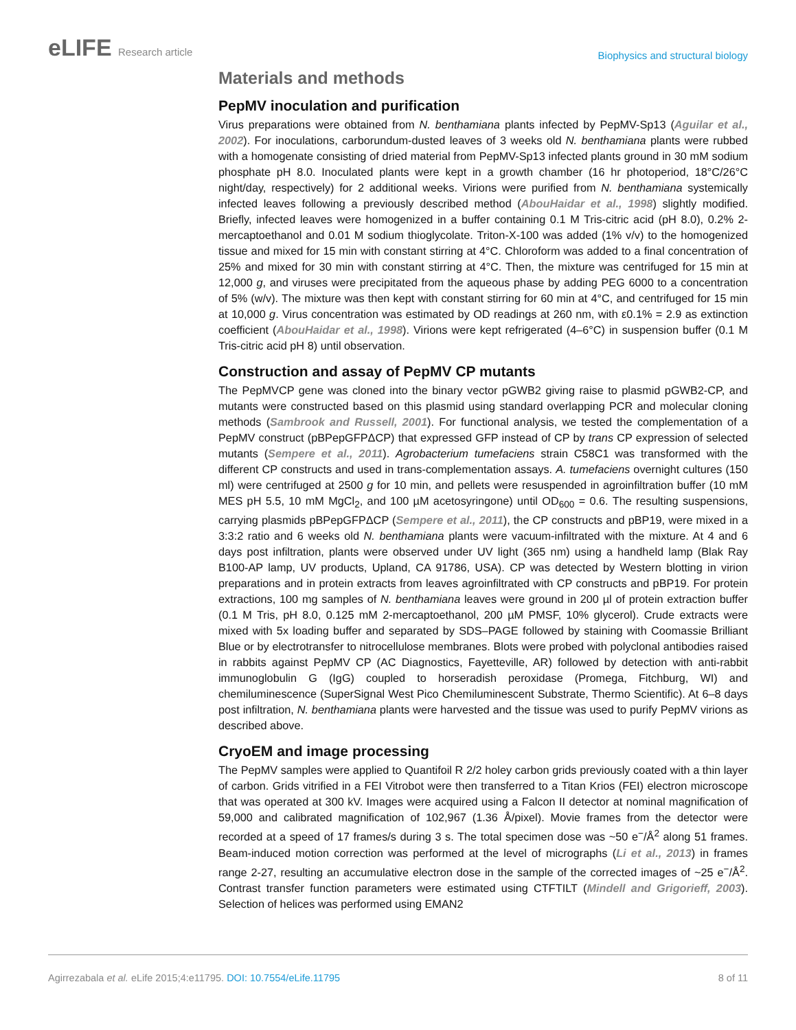eLIFE Research article
Biophysics and structural biology
Materials and methods
PepMV inoculation and purification
Virus preparations were obtained from N. benthamiana plants infected by PepMV-Sp13 (Aguilar et al., 2002). For inoculations, carborundum-dusted leaves of 3 weeks old N. benthamiana plants were rubbed with a homogenate consisting of dried material from PepMV-Sp13 infected plants ground in 30 mM sodium phosphate pH 8.0. Inoculated plants were kept in a growth chamber (16 hr photoperiod, 18°C/26°C night/day, respectively) for 2 additional weeks. Virions were purified from N. benthamiana systemically infected leaves following a previously described method (AbouHaidar et al., 1998) slightly modified. Briefly, infected leaves were homogenized in a buffer containing 0.1 M Tris-citric acid (pH 8.0), 0.2% 2-mercaptoethanol and 0.01 M sodium thioglycolate. Triton-X-100 was added (1% v/v) to the homogenized tissue and mixed for 15 min with constant stirring at 4°C. Chloroform was added to a final concentration of 25% and mixed for 30 min with constant stirring at 4°C. Then, the mixture was centrifuged for 15 min at 12,000 g, and viruses were precipitated from the aqueous phase by adding PEG 6000 to a concentration of 5% (w/v). The mixture was then kept with constant stirring for 60 min at 4°C, and centrifuged for 15 min at 10,000 g. Virus concentration was estimated by OD readings at 260 nm, with ε0.1% = 2.9 as extinction coefficient (AbouHaidar et al., 1998). Virions were kept refrigerated (4–6°C) in suspension buffer (0.1 M Tris-citric acid pH 8) until observation.
Construction and assay of PepMV CP mutants
The PepMVCP gene was cloned into the binary vector pGWB2 giving raise to plasmid pGWB2-CP, and mutants were constructed based on this plasmid using standard overlapping PCR and molecular cloning methods (Sambrook and Russell, 2001). For functional analysis, we tested the complementation of a PepMV construct (pBPepGFPΔCP) that expressed GFP instead of CP by trans CP expression of selected mutants (Sempere et al., 2011). Agrobacterium tumefaciens strain C58C1 was transformed with the different CP constructs and used in trans-complementation assays. A. tumefaciens overnight cultures (150 ml) were centrifuged at 2500 g for 10 min, and pellets were resuspended in agroinfiltration buffer (10 mM MES pH 5.5, 10 mM MgCl<sub>2</sub>, and 100 µM acetosyringone) until OD<sub>600</sub> = 0.6. The resulting suspensions, carrying plasmids pBPepGFPΔCP (Sempere et al., 2011), the CP constructs and pBP19, were mixed in a 3:3:2 ratio and 6 weeks old N. benthamiana plants were vacuum-infiltrated with the mixture. At 4 and 6 days post infiltration, plants were observed under UV light (365 nm) using a handheld lamp (Blak Ray B100-AP lamp, UV products, Upland, CA 91786, USA). CP was detected by Western blotting in virion preparations and in protein extracts from leaves agroinfiltrated with CP constructs and pBP19. For protein extractions, 100 mg samples of N. benthamiana leaves were ground in 200 µl of protein extraction buffer (0.1 M Tris, pH 8.0, 0.125 mM 2-mercaptoethanol, 200 µM PMSF, 10% glycerol). Crude extracts were mixed with 5x loading buffer and separated by SDS–PAGE followed by staining with Coomassie Brilliant Blue or by electrotransfer to nitrocellulose membranes. Blots were probed with polyclonal antibodies raised in rabbits against PepMV CP (AC Diagnostics, Fayetteville, AR) followed by detection with anti-rabbit immunoglobulin G (IgG) coupled to horseradish peroxidase (Promega, Fitchburg, WI) and chemiluminescence (SuperSignal West Pico Chemiluminescent Substrate, Thermo Scientific). At 6–8 days post infiltration, N. benthamiana plants were harvested and the tissue was used to purify PepMV virions as described above.
CryoEM and image processing
The PepMV samples were applied to Quantifoil R 2/2 holey carbon grids previously coated with a thin layer of carbon. Grids vitrified in a FEI Vitrobot were then transferred to a Titan Krios (FEI) electron microscope that was operated at 300 kV. Images were acquired using a Falcon II detector at nominal magnification of 59,000 and calibrated magnification of 102,967 (1.36 Å/pixel). Movie frames from the detector were recorded at a speed of 17 frames/s during 3 s. The total specimen dose was ~50 e<sup>−</sup>/Å<sup>2</sup> along 51 frames. Beam-induced motion correction was performed at the level of micrographs (Li et al., 2013) in frames range 2-27, resulting an accumulative electron dose in the sample of the corrected images of ~25 e<sup>−</sup>/Å<sup>2</sup>. Contrast transfer function parameters were estimated using CTFTILT (Mindell and Grigorieff, 2003). Selection of helices was performed using EMAN2
Agirrezabala et al. eLife 2015;4:e11795. DOI: 10.7554/eLife.11795
8 of 11